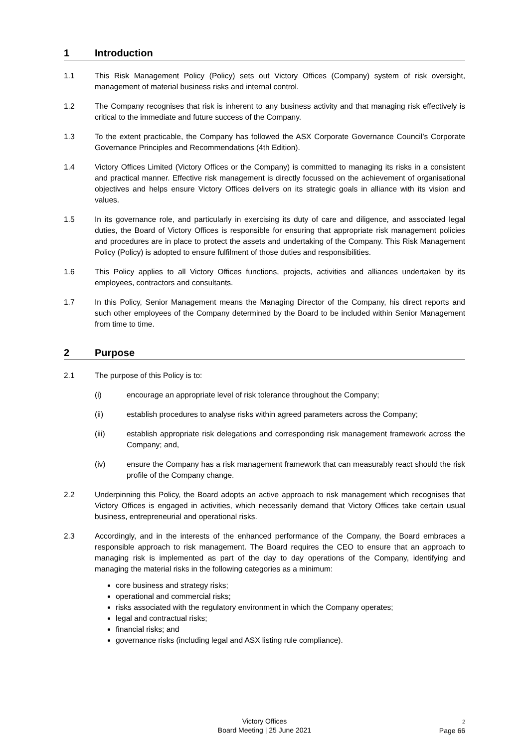1 Introduction
1.1 This Risk Management Policy (Policy) sets out Victory Offices (Company) system of risk oversight, management of material business risks and internal control.
1.2 The Company recognises that risk is inherent to any business activity and that managing risk effectively is critical to the immediate and future success of the Company.
1.3 To the extent practicable, the Company has followed the ASX Corporate Governance Council’s Corporate Governance Principles and Recommendations (4th Edition).
1.4 Victory Offices Limited (Victory Offices or the Company) is committed to managing its risks in a consistent and practical manner. Effective risk management is directly focussed on the achievement of organisational objectives and helps ensure Victory Offices delivers on its strategic goals in alliance with its vision and values.
1.5 In its governance role, and particularly in exercising its duty of care and diligence, and associated legal duties, the Board of Victory Offices is responsible for ensuring that appropriate risk management policies and procedures are in place to protect the assets and undertaking of the Company. This Risk Management Policy (Policy) is adopted to ensure fulfilment of those duties and responsibilities.
1.6 This Policy applies to all Victory Offices functions, projects, activities and alliances undertaken by its employees, contractors and consultants.
1.7 In this Policy, Senior Management means the Managing Director of the Company, his direct reports and such other employees of the Company determined by the Board to be included within Senior Management from time to time.
2 Purpose
2.1 The purpose of this Policy is to:
(i) encourage an appropriate level of risk tolerance throughout the Company;
(ii) establish procedures to analyse risks within agreed parameters across the Company;
(iii) establish appropriate risk delegations and corresponding risk management framework across the Company; and,
(iv) ensure the Company has a risk management framework that can measurably react should the risk profile of the Company change.
2.2 Underpinning this Policy, the Board adopts an active approach to risk management which recognises that Victory Offices is engaged in activities, which necessarily demand that Victory Offices take certain usual business, entrepreneurial and operational risks.
2.3 Accordingly, and in the interests of the enhanced performance of the Company, the Board embraces a responsible approach to risk management. The Board requires the CEO to ensure that an approach to managing risk is implemented as part of the day to day operations of the Company, identifying and managing the material risks in the following categories as a minimum:
core business and strategy risks;
operational and commercial risks;
risks associated with the regulatory environment in which the Company operates;
legal and contractual risks;
financial risks; and
governance risks (including legal and ASX listing rule compliance).
Victory Offices
Board Meeting | 25 June 2021
2
Page 66